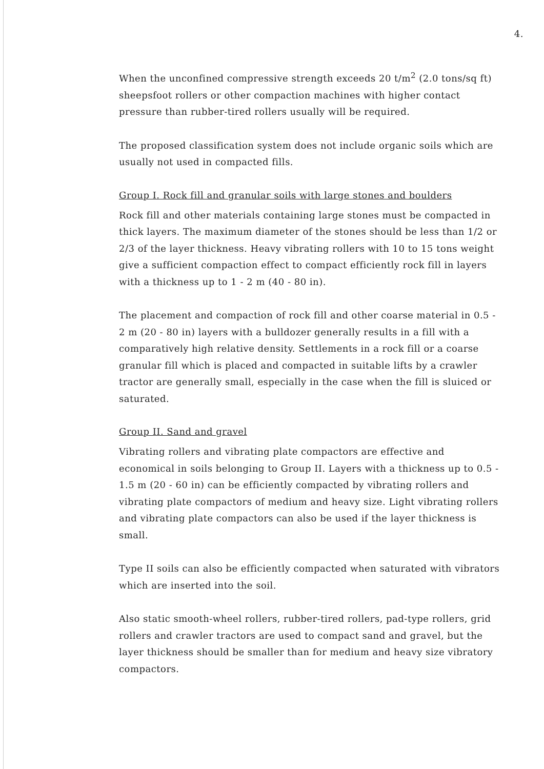4.
When the unconfined compressive strength exceeds 20 t/m<sup>2</sup> (2.0 tons/sq ft) sheepsfoot rollers or other compaction machines with higher contact pressure than rubber-tired rollers usually will be required.
The proposed classification system does not include organic soils which are usually not used in compacted fills.
Group I. Rock fill and granular soils with large stones and boulders
Rock fill and other materials containing large stones must be compacted in thick layers. The maximum diameter of the stones should be less than 1/2 or 2/3 of the layer thickness. Heavy vibrating rollers with 10 to 15 tons weight give a sufficient compaction effect to compact efficiently rock fill in layers with a thickness up to 1 - 2 m (40 - 80 in).
The placement and compaction of rock fill and other coarse material in 0.5 - 2 m (20 - 80 in) layers with a bulldozer generally results in a fill with a comparatively high relative density. Settlements in a rock fill or a coarse granular fill which is placed and compacted in suitable lifts by a crawler tractor are generally small, especially in the case when the fill is sluiced or saturated.
Group II. Sand and gravel
Vibrating rollers and vibrating plate compactors are effective and economical in soils belonging to Group II. Layers with a thickness up to 0.5 - 1.5 m (20 - 60 in) can be efficiently compacted by vibrating rollers and vibrating plate compactors of medium and heavy size. Light vibrating rollers and vibrating plate compactors can also be used if the layer thickness is small.
Type II soils can also be efficiently compacted when saturated with vibrators which are inserted into the soil.
Also static smooth-wheel rollers, rubber-tired rollers, pad-type rollers, grid rollers and crawler tractors are used to compact sand and gravel, but the layer thickness should be smaller than for medium and heavy size vibratory compactors.